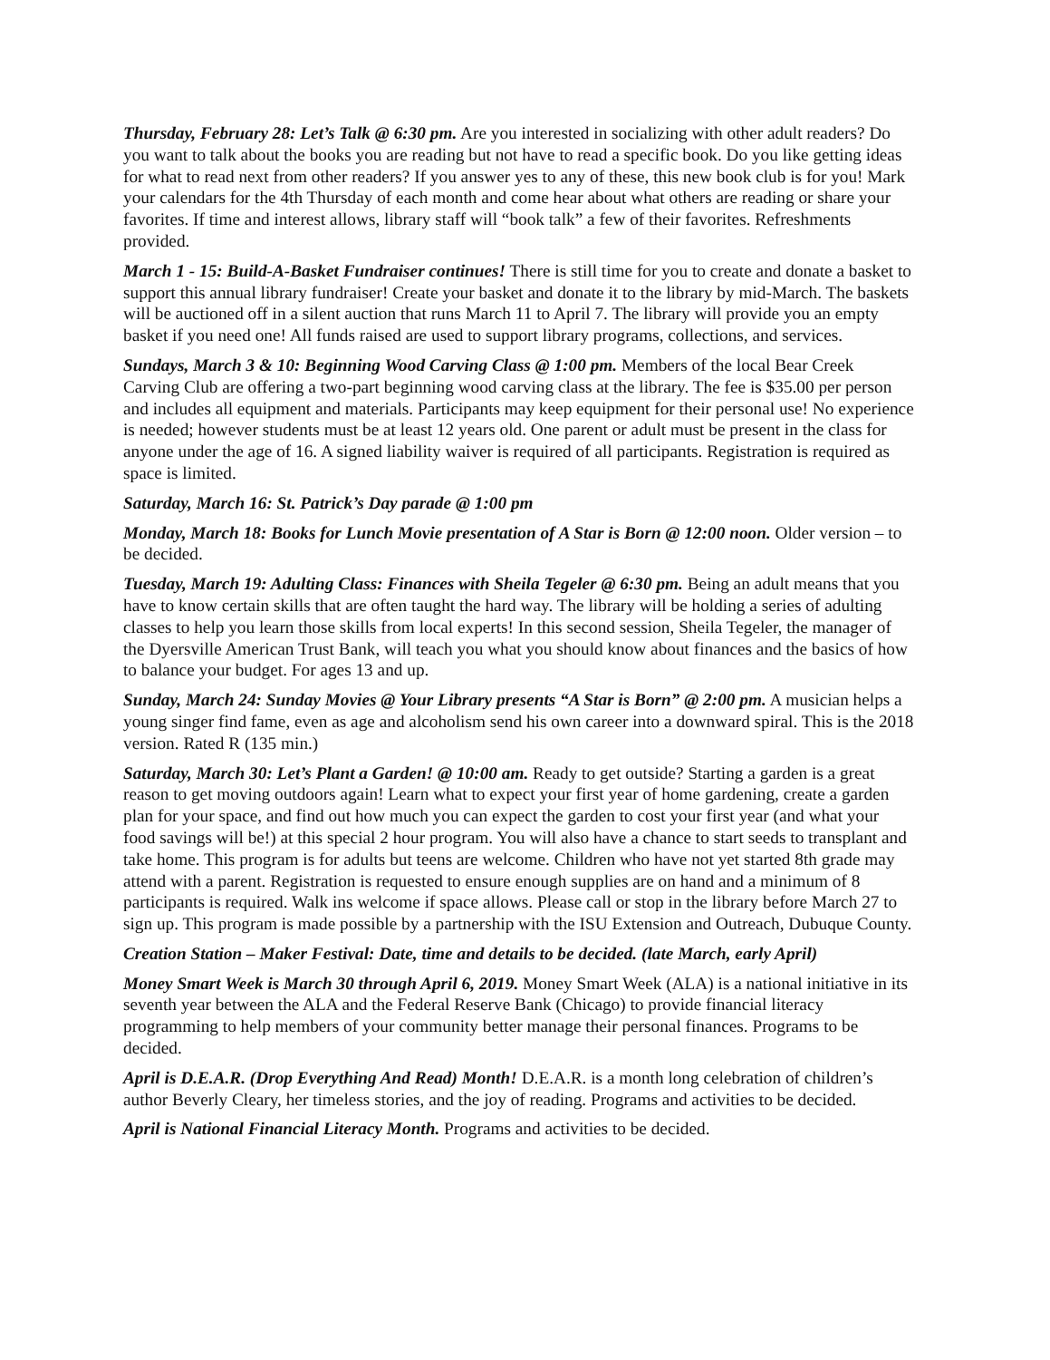Thursday, February 28: Let’s Talk @ 6:30 pm. Are you interested in socializing with other adult readers? Do you want to talk about the books you are reading but not have to read a specific book. Do you like getting ideas for what to read next from other readers? If you answer yes to any of these, this new book club is for you! Mark your calendars for the 4th Thursday of each month and come hear about what others are reading or share your favorites. If time and interest allows, library staff will “book talk” a few of their favorites. Refreshments provided.
March 1 - 15: Build-A-Basket Fundraiser continues! There is still time for you to create and donate a basket to support this annual library fundraiser! Create your basket and donate it to the library by mid-March. The baskets will be auctioned off in a silent auction that runs March 11 to April 7. The library will provide you an empty basket if you need one! All funds raised are used to support library programs, collections, and services.
Sundays, March 3 & 10: Beginning Wood Carving Class @ 1:00 pm. Members of the local Bear Creek Carving Club are offering a two-part beginning wood carving class at the library. The fee is $35.00 per person and includes all equipment and materials. Participants may keep equipment for their personal use! No experience is needed; however students must be at least 12 years old. One parent or adult must be present in the class for anyone under the age of 16. A signed liability waiver is required of all participants. Registration is required as space is limited.
Saturday, March 16: St. Patrick’s Day parade @ 1:00 pm
Monday, March 18: Books for Lunch Movie presentation of A Star is Born @ 12:00 noon. Older version – to be decided.
Tuesday, March 19: Adulting Class: Finances with Sheila Tegeler @ 6:30 pm. Being an adult means that you have to know certain skills that are often taught the hard way. The library will be holding a series of adulting classes to help you learn those skills from local experts! In this second session, Sheila Tegeler, the manager of the Dyersville American Trust Bank, will teach you what you should know about finances and the basics of how to balance your budget. For ages 13 and up.
Sunday, March 24: Sunday Movies @ Your Library presents “A Star is Born” @ 2:00 pm. A musician helps a young singer find fame, even as age and alcoholism send his own career into a downward spiral. This is the 2018 version. Rated R (135 min.)
Saturday, March 30: Let’s Plant a Garden! @ 10:00 am. Ready to get outside? Starting a garden is a great reason to get moving outdoors again! Learn what to expect your first year of home gardening, create a garden plan for your space, and find out how much you can expect the garden to cost your first year (and what your food savings will be!) at this special 2 hour program. You will also have a chance to start seeds to transplant and take home. This program is for adults but teens are welcome. Children who have not yet started 8th grade may attend with a parent. Registration is requested to ensure enough supplies are on hand and a minimum of 8 participants is required. Walk ins welcome if space allows. Please call or stop in the library before March 27 to sign up. This program is made possible by a partnership with the ISU Extension and Outreach, Dubuque County.
Creation Station – Maker Festival: Date, time and details to be decided. (late March, early April)
Money Smart Week is March 30 through April 6, 2019. Money Smart Week (ALA) is a national initiative in its seventh year between the ALA and the Federal Reserve Bank (Chicago) to provide financial literacy programming to help members of your community better manage their personal finances. Programs to be decided.
April is D.E.A.R. (Drop Everything And Read) Month! D.E.A.R. is a month long celebration of children’s author Beverly Cleary, her timeless stories, and the joy of reading. Programs and activities to be decided.
April is National Financial Literacy Month. Programs and activities to be decided.